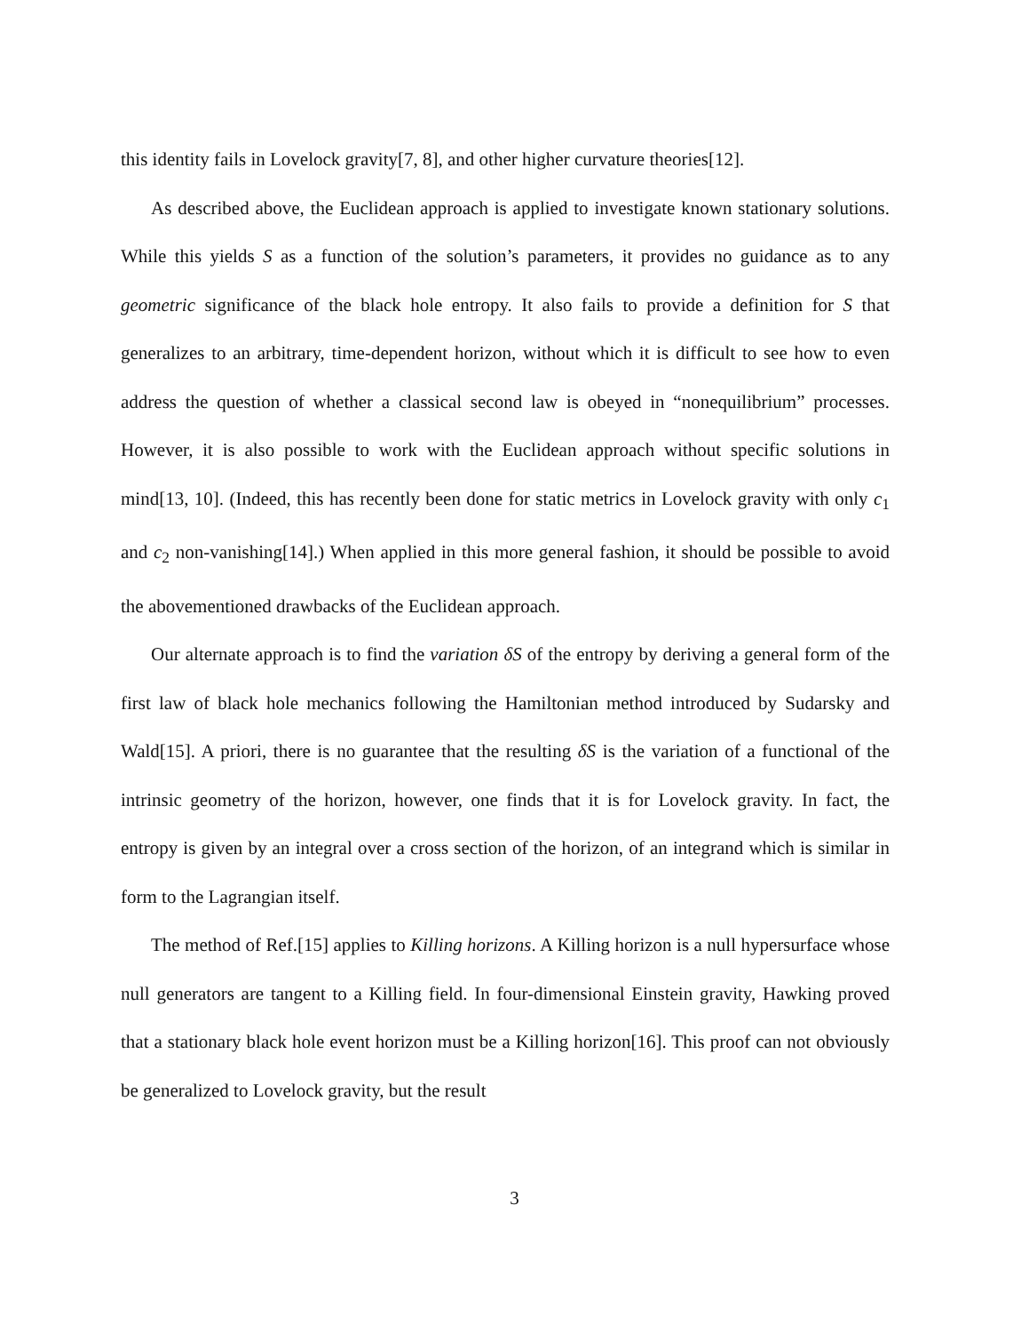this identity fails in Lovelock gravity[7, 8], and other higher curvature theories[12].
As described above, the Euclidean approach is applied to investigate known stationary solutions. While this yields S as a function of the solution’s parameters, it provides no guidance as to any geometric significance of the black hole entropy. It also fails to provide a definition for S that generalizes to an arbitrary, time-dependent horizon, without which it is difficult to see how to even address the question of whether a classical second law is obeyed in “nonequilibrium” processes. However, it is also possible to work with the Euclidean approach without specific solutions in mind[13, 10]. (Indeed, this has recently been done for static metrics in Lovelock gravity with only c<sub>1</sub> and c<sub>2</sub> non-vanishing[14].) When applied in this more general fashion, it should be possible to avoid the abovementioned drawbacks of the Euclidean approach.
Our alternate approach is to find the variation δS of the entropy by deriving a general form of the first law of black hole mechanics following the Hamiltonian method introduced by Sudarsky and Wald[15]. A priori, there is no guarantee that the resulting δS is the variation of a functional of the intrinsic geometry of the horizon, however, one finds that it is for Lovelock gravity. In fact, the entropy is given by an integral over a cross section of the horizon, of an integrand which is similar in form to the Lagrangian itself.
The method of Ref.[15] applies to Killing horizons. A Killing horizon is a null hypersurface whose null generators are tangent to a Killing field. In four-dimensional Einstein gravity, Hawking proved that a stationary black hole event horizon must be a Killing horizon[16]. This proof can not obviously be generalized to Lovelock gravity, but the result
3